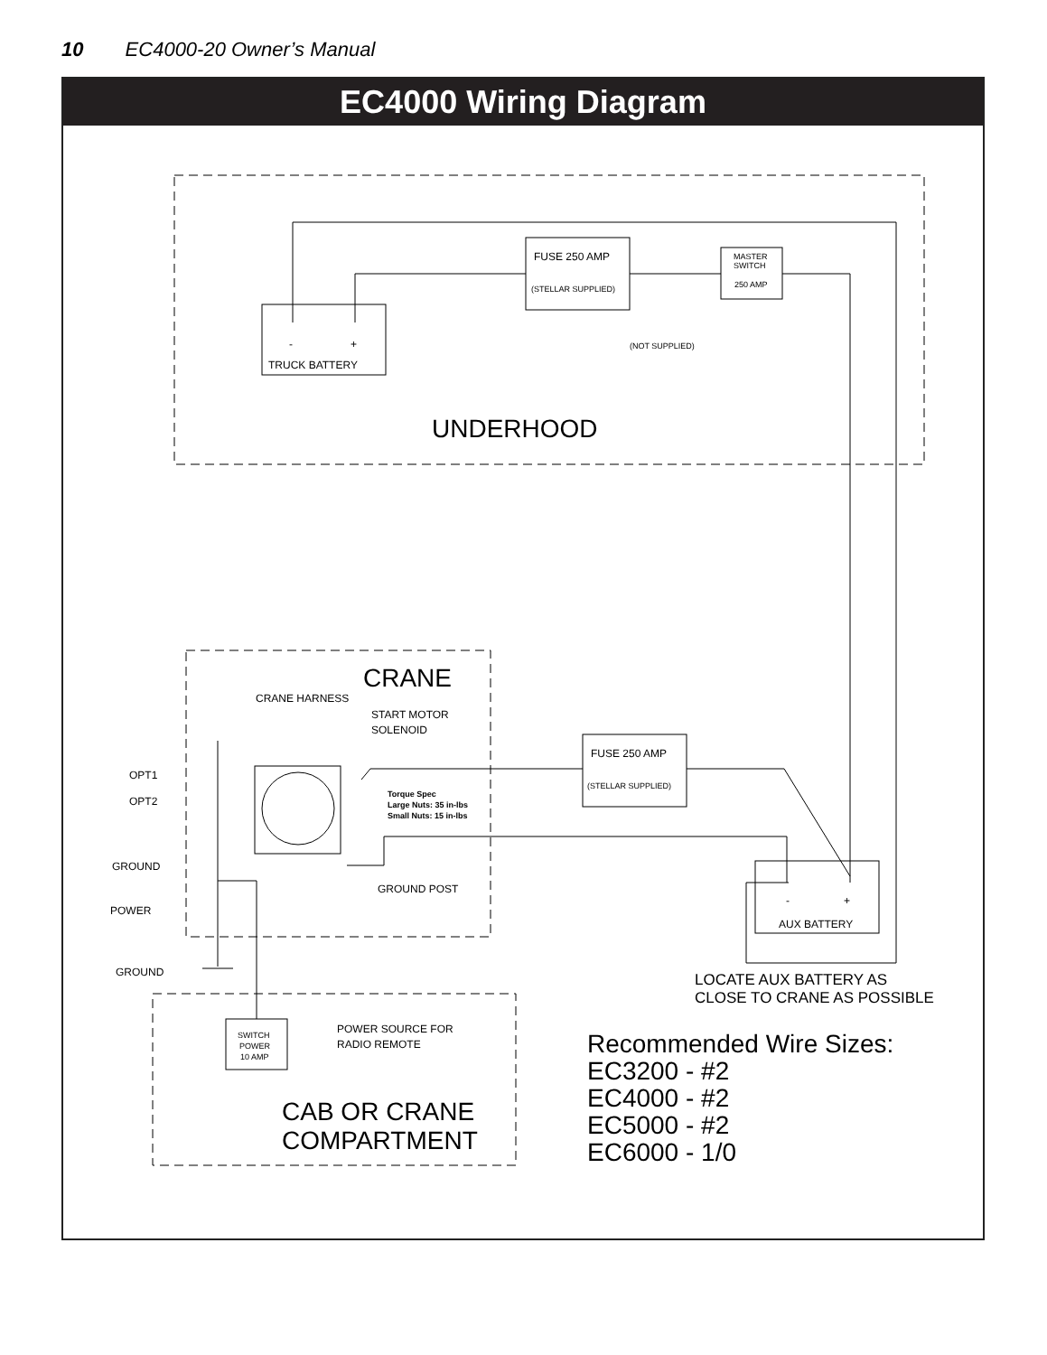10 EC4000-20 Owner’s Manual
EC4000 Wiring Diagram
TRUCK BATTERY
-
+
FUSE 250 AMP
(STELLAR SUPPLIED)
MASTER
SWITCH
250 AMP
(NOT SUPPLIED)
UNDERHOOD
CRANE
CRANE HARNESS
START MOTOR
SOLENOID
Torque Spec
Large Nuts: 35 in-lbs
Small Nuts: 15 in-lbs
FUSE 250 AMP
(STELLAR SUPPLIED)
OPT1
OPT2
GROUND
POWER
GROUND POST
-
+
AUX BATTERY
GROUND
LOCATE AUX BATTERY AS
CLOSE TO CRANE AS POSSIBLE
SWITCH
POWER
10 AMP
POWER SOURCE FOR
RADIO REMOTE
Recommended Wire Sizes:
EC3200 - #2
EC4000 - #2
EC5000 - #2
EC6000 - 1/0
CAB OR CRANE
COMPARTMENT